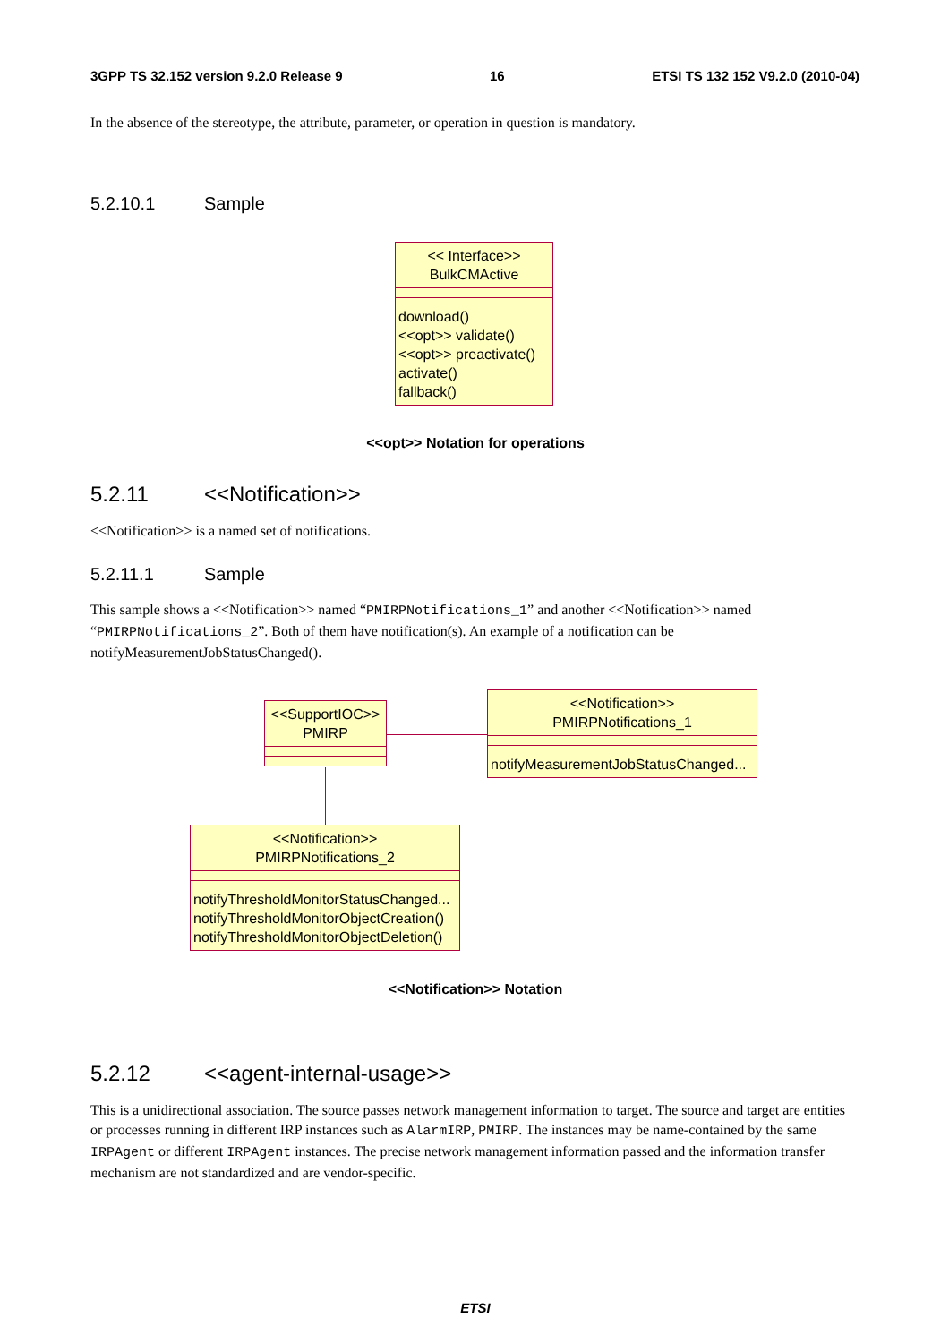3GPP TS 32.152 version 9.2.0 Release 9 16 ETSI TS 132 152 V9.2.0 (2010-04)
In the absence of the stereotype, the attribute, parameter, or operation in question is mandatory.
5.2.10.1 Sample
<< Interface>>
BulkCMActive
download()
<<opt>> validate()
<<opt>> preactivate()
activate()
fallback()
<<opt>> Notation for operations
5.2.11 <<Notification>>
<<Notification>> is a named set of notifications.
5.2.11.1 Sample
This sample shows a <<Notification>> named “PMIRPNotifications_1” and another <<Notification>> named “PMIRPNotifications_2”. Both of them have notification(s). An example of a notification can be notifyMeasurementJobStatusChanged().
<<SupportIOC>>
PMIRP
<<Notification>>
PMIRPNotifications_1
notifyMeasurementJobStatusChanged...
<<Notification>>
PMIRPNotifications_2
notifyThresholdMonitorStatusChanged...
notifyThresholdMonitorObjectCreation()
notifyThresholdMonitorObjectDeletion()
<<Notification>> Notation
5.2.12 <<agent-internal-usage>>
This is a unidirectional association. The source passes network management information to target. The source and target are entities or processes running in different IRP instances such as AlarmIRP, PMIRP. The instances may be name-contained by the same IRPAgent or different IRPAgent instances. The precise network management information passed and the information transfer mechanism are not standardized and are vendor-specific.
ETSI